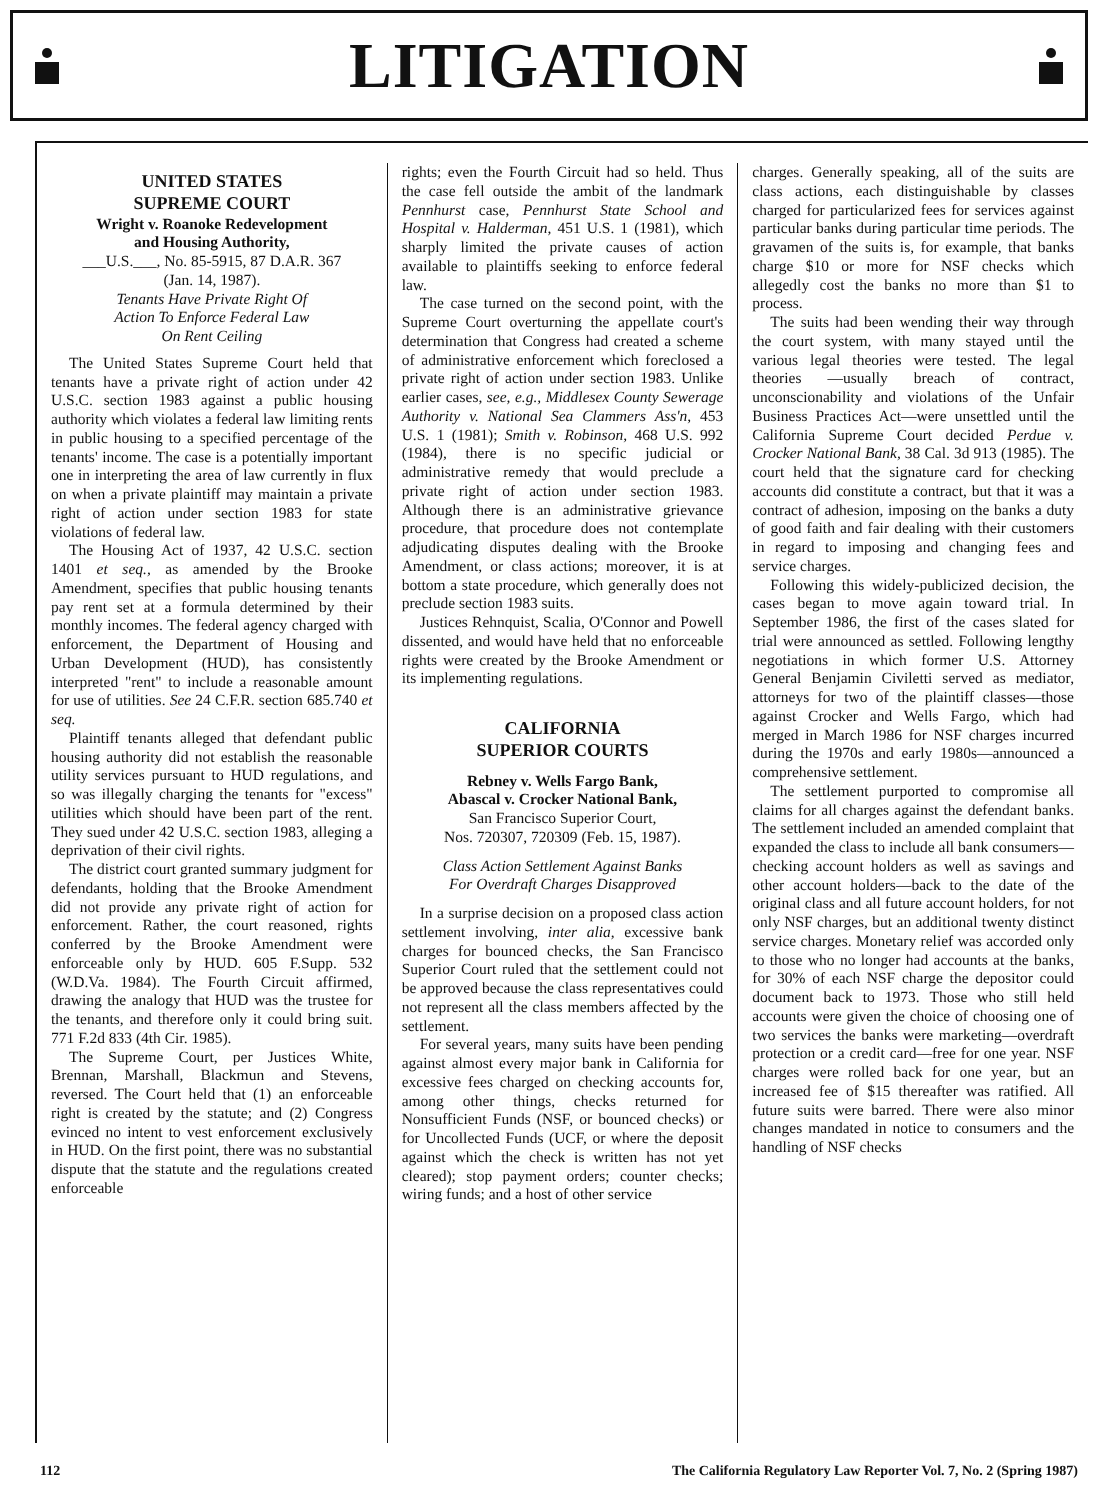LITIGATION
UNITED STATES
SUPREME COURT
Wright v. Roanoke Redevelopment
and Housing Authority,
___U.S.___, No. 85-5915, 87 D.A.R. 367
(Jan. 14, 1987).
Tenants Have Private Right Of
Action To Enforce Federal Law
On Rent Ceiling
The United States Supreme Court held that tenants have a private right of action under 42 U.S.C. section 1983 against a public housing authority which violates a federal law limiting rents in public housing to a specified percentage of the tenants' income. The case is a potentially important one in interpreting the area of law currently in flux on when a private plaintiff may maintain a private right of action under section 1983 for state violations of federal law.
The Housing Act of 1937, 42 U.S.C. section 1401 et seq., as amended by the Brooke Amendment, specifies that public housing tenants pay rent set at a formula determined by their monthly incomes. The federal agency charged with enforcement, the Department of Housing and Urban Development (HUD), has consistently interpreted "rent" to include a reasonable amount for use of utilities. See 24 C.F.R. section 685.740 et seq.
Plaintiff tenants alleged that defendant public housing authority did not establish the reasonable utility services pursuant to HUD regulations, and so was illegally charging the tenants for "excess" utilities which should have been part of the rent. They sued under 42 U.S.C. section 1983, alleging a deprivation of their civil rights.
The district court granted summary judgment for defendants, holding that the Brooke Amendment did not provide any private right of action for enforcement. Rather, the court reasoned, rights conferred by the Brooke Amendment were enforceable only by HUD. 605 F.Supp. 532 (W.D.Va. 1984). The Fourth Circuit affirmed, drawing the analogy that HUD was the trustee for the tenants, and therefore only it could bring suit. 771 F.2d 833 (4th Cir. 1985).
The Supreme Court, per Justices White, Brennan, Marshall, Blackmun and Stevens, reversed. The Court held that (1) an enforceable right is created by the statute; and (2) Congress evinced no intent to vest enforcement exclusively in HUD. On the first point, there was no substantial dispute that the statute and the regulations created enforceable
rights; even the Fourth Circuit had so held. Thus the case fell outside the ambit of the landmark Pennhurst case, Pennhurst State School and Hospital v. Halderman, 451 U.S. 1 (1981), which sharply limited the private causes of action available to plaintiffs seeking to enforce federal law.
The case turned on the second point, with the Supreme Court overturning the appellate court's determination that Congress had created a scheme of administrative enforcement which foreclosed a private right of action under section 1983. Unlike earlier cases, see, e.g., Middlesex County Sewerage Authority v. National Sea Clammers Ass'n, 453 U.S. 1 (1981); Smith v. Robinson, 468 U.S. 992 (1984), there is no specific judicial or administrative remedy that would preclude a private right of action under section 1983. Although there is an administrative grievance procedure, that procedure does not contemplate adjudicating disputes dealing with the Brooke Amendment, or class actions; moreover, it is at bottom a state procedure, which generally does not preclude section 1983 suits.
Justices Rehnquist, Scalia, O'Connor and Powell dissented, and would have held that no enforceable rights were created by the Brooke Amendment or its implementing regulations.
CALIFORNIA
SUPERIOR COURTS
Rebney v. Wells Fargo Bank,
Abascal v. Crocker National Bank,
San Francisco Superior Court,
Nos. 720307, 720309 (Feb. 15, 1987).
Class Action Settlement Against Banks
For Overdraft Charges Disapproved
In a surprise decision on a proposed class action settlement involving, inter alia, excessive bank charges for bounced checks, the San Francisco Superior Court ruled that the settlement could not be approved because the class representatives could not represent all the class members affected by the settlement.
For several years, many suits have been pending against almost every major bank in California for excessive fees charged on checking accounts for, among other things, checks returned for Nonsufficient Funds (NSF, or bounced checks) or for Uncollected Funds (UCF, or where the deposit against which the check is written has not yet cleared); stop payment orders; counter checks; wiring funds; and a host of other service
charges. Generally speaking, all of the suits are class actions, each distinguishable by classes charged for particularized fees for services against particular banks during particular time periods. The gravamen of the suits is, for example, that banks charge $10 or more for NSF checks which allegedly cost the banks no more than $1 to process.
The suits had been wending their way through the court system, with many stayed until the various legal theories were tested. The legal theories —usually breach of contract, unconscionability and violations of the Unfair Business Practices Act—were unsettled until the California Supreme Court decided Perdue v. Crocker National Bank, 38 Cal. 3d 913 (1985). The court held that the signature card for checking accounts did constitute a contract, but that it was a contract of adhesion, imposing on the banks a duty of good faith and fair dealing with their customers in regard to imposing and changing fees and service charges.
Following this widely-publicized decision, the cases began to move again toward trial. In September 1986, the first of the cases slated for trial were announced as settled. Following lengthy negotiations in which former U.S. Attorney General Benjamin Civiletti served as mediator, attorneys for two of the plaintiff classes—those against Crocker and Wells Fargo, which had merged in March 1986 for NSF charges incurred during the 1970s and early 1980s—announced a comprehensive settlement.
The settlement purported to compromise all claims for all charges against the defendant banks. The settlement included an amended complaint that expanded the class to include all bank consumers—checking account holders as well as savings and other account holders—back to the date of the original class and all future account holders, for not only NSF charges, but an additional twenty distinct service charges. Monetary relief was accorded only to those who no longer had accounts at the banks, for 30% of each NSF charge the depositor could document back to 1973. Those who still held accounts were given the choice of choosing one of two services the banks were marketing—overdraft protection or a credit card—free for one year. NSF charges were rolled back for one year, but an increased fee of $15 thereafter was ratified. All future suits were barred. There were also minor changes mandated in notice to consumers and the handling of NSF checks
112 The California Regulatory Law Reporter Vol. 7, No. 2 (Spring 1987)